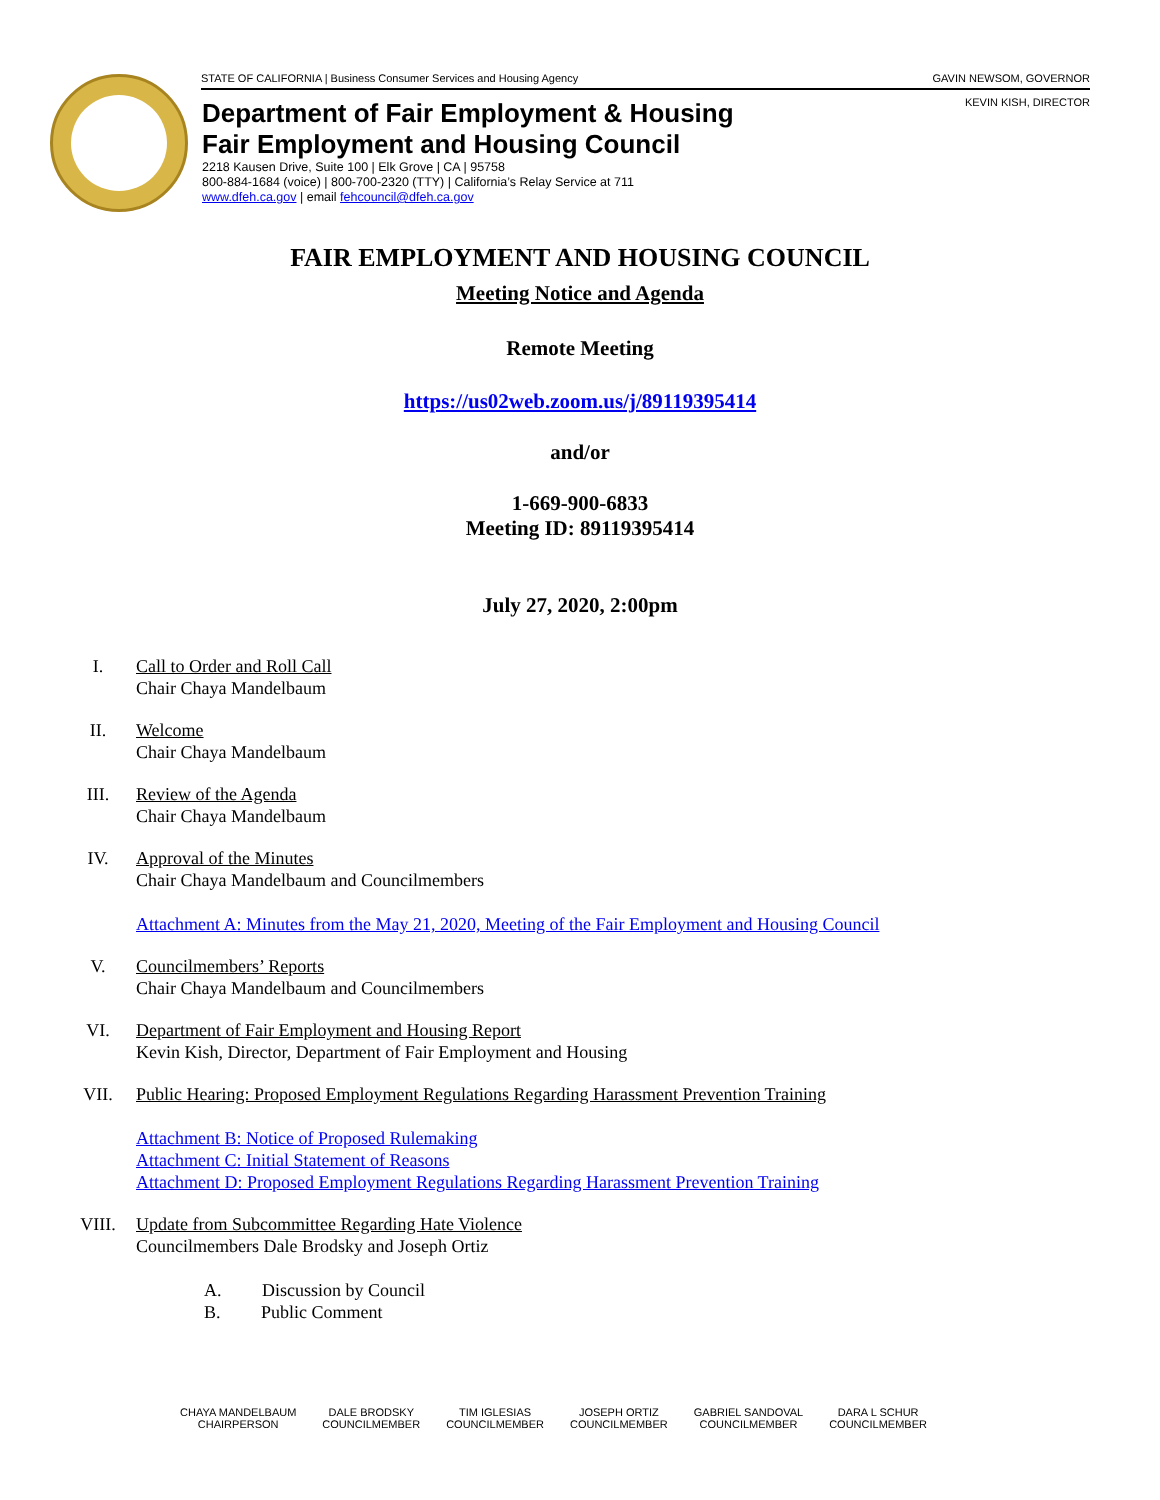STATE OF CALIFORNIA | Business Consumer Services and Housing Agency GAVIN NEWSOM, GOVERNOR
KEVIN KISH, DIRECTOR
Department of Fair Employment & Housing
Fair Employment and Housing Council
2218 Kausen Drive, Suite 100 | Elk Grove | CA | 95758
800-884-1684 (voice) | 800-700-2320 (TTY) | California’s Relay Service at 711
www.dfeh.ca.gov | email fehcouncil@dfeh.ca.gov
FAIR EMPLOYMENT AND HOUSING COUNCIL
Meeting Notice and Agenda
Remote Meeting
https://us02web.zoom.us/j/89119395414
and/or
1-669-900-6833
Meeting ID: 89119395414
July 27, 2020, 2:00pm
I. Call to Order and Roll Call
Chair Chaya Mandelbaum
II. Welcome
Chair Chaya Mandelbaum
III. Review of the Agenda
Chair Chaya Mandelbaum
IV. Approval of the Minutes
Chair Chaya Mandelbaum and Councilmembers
Attachment A: Minutes from the May 21, 2020, Meeting of the Fair Employment and Housing Council
V. Councilmembers’ Reports
Chair Chaya Mandelbaum and Councilmembers
VI. Department of Fair Employment and Housing Report
Kevin Kish, Director, Department of Fair Employment and Housing
VII. Public Hearing: Proposed Employment Regulations Regarding Harassment Prevention Training
Attachment B: Notice of Proposed Rulemaking
Attachment C: Initial Statement of Reasons
Attachment D: Proposed Employment Regulations Regarding Harassment Prevention Training
VIII. Update from Subcommittee Regarding Hate Violence
Councilmembers Dale Brodsky and Joseph Ortiz
A. Discussion by Council
B. Public Comment
CHAYA MANDELBAUM
CHAIRPERSON
DALE BRODSKY
COUNCILMEMBER
TIM IGLESIAS
COUNCILMEMBER
JOSEPH ORTIZ
COUNCILMEMBER
GABRIEL SANDOVAL
COUNCILMEMBER
DARA L SCHUR
COUNCILMEMBER